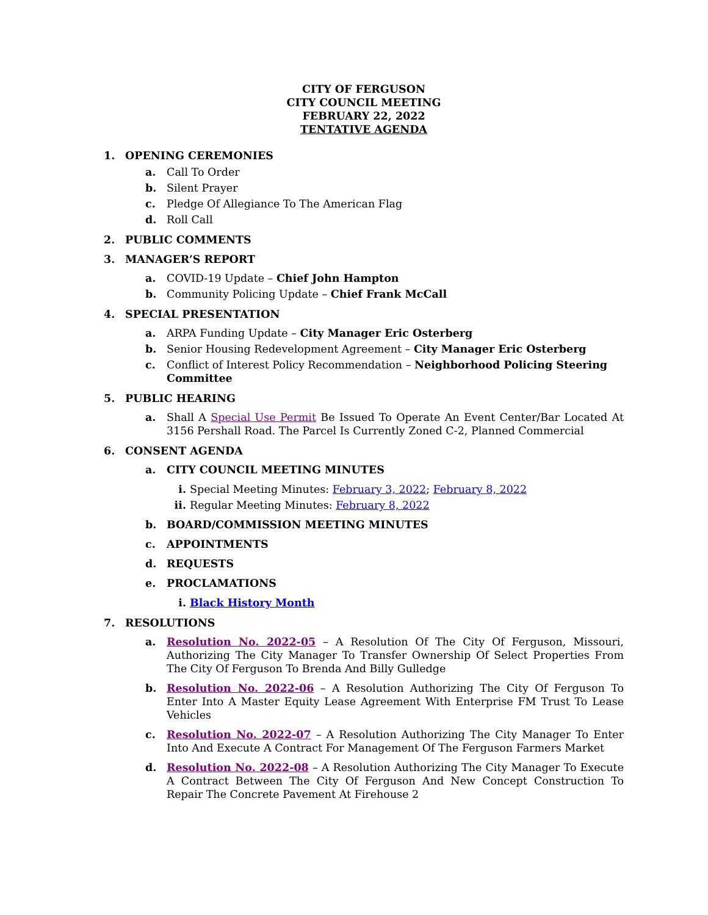CITY OF FERGUSON
CITY COUNCIL MEETING
FEBRUARY 22, 2022
TENTATIVE AGENDA
1. OPENING CEREMONIES
a. Call To Order
b. Silent Prayer
c. Pledge Of Allegiance To The American Flag
d. Roll Call
2. PUBLIC COMMENTS
3. MANAGER’S REPORT
a. COVID-19 Update – Chief John Hampton
b. Community Policing Update – Chief Frank McCall
4. SPECIAL PRESENTATION
a. ARPA Funding Update – City Manager Eric Osterberg
b. Senior Housing Redevelopment Agreement – City Manager Eric Osterberg
c. Conflict of Interest Policy Recommendation – Neighborhood Policing Steering Committee
5. PUBLIC HEARING
a. Shall A Special Use Permit Be Issued To Operate An Event Center/Bar Located At 3156 Pershall Road. The Parcel Is Currently Zoned C-2, Planned Commercial
6. CONSENT AGENDA
a. CITY COUNCIL MEETING MINUTES
i. Special Meeting Minutes: February 3, 2022; February 8, 2022
ii. Regular Meeting Minutes: February 8, 2022
b. BOARD/COMMISSION MEETING MINUTES
c. APPOINTMENTS
d. REQUESTS
e. PROCLAMATIONS
i. Black History Month
7. RESOLUTIONS
a. Resolution No. 2022-05 – A Resolution Of The City Of Ferguson, Missouri, Authorizing The City Manager To Transfer Ownership Of Select Properties From The City Of Ferguson To Brenda And Billy Gulledge
b. Resolution No. 2022-06 – A Resolution Authorizing The City Of Ferguson To Enter Into A Master Equity Lease Agreement With Enterprise FM Trust To Lease Vehicles
c. Resolution No. 2022-07 – A Resolution Authorizing The City Manager To Enter Into And Execute A Contract For Management Of The Ferguson Farmers Market
d. Resolution No. 2022-08 – A Resolution Authorizing The City Manager To Execute A Contract Between The City Of Ferguson And New Concept Construction To Repair The Concrete Pavement At Firehouse 2